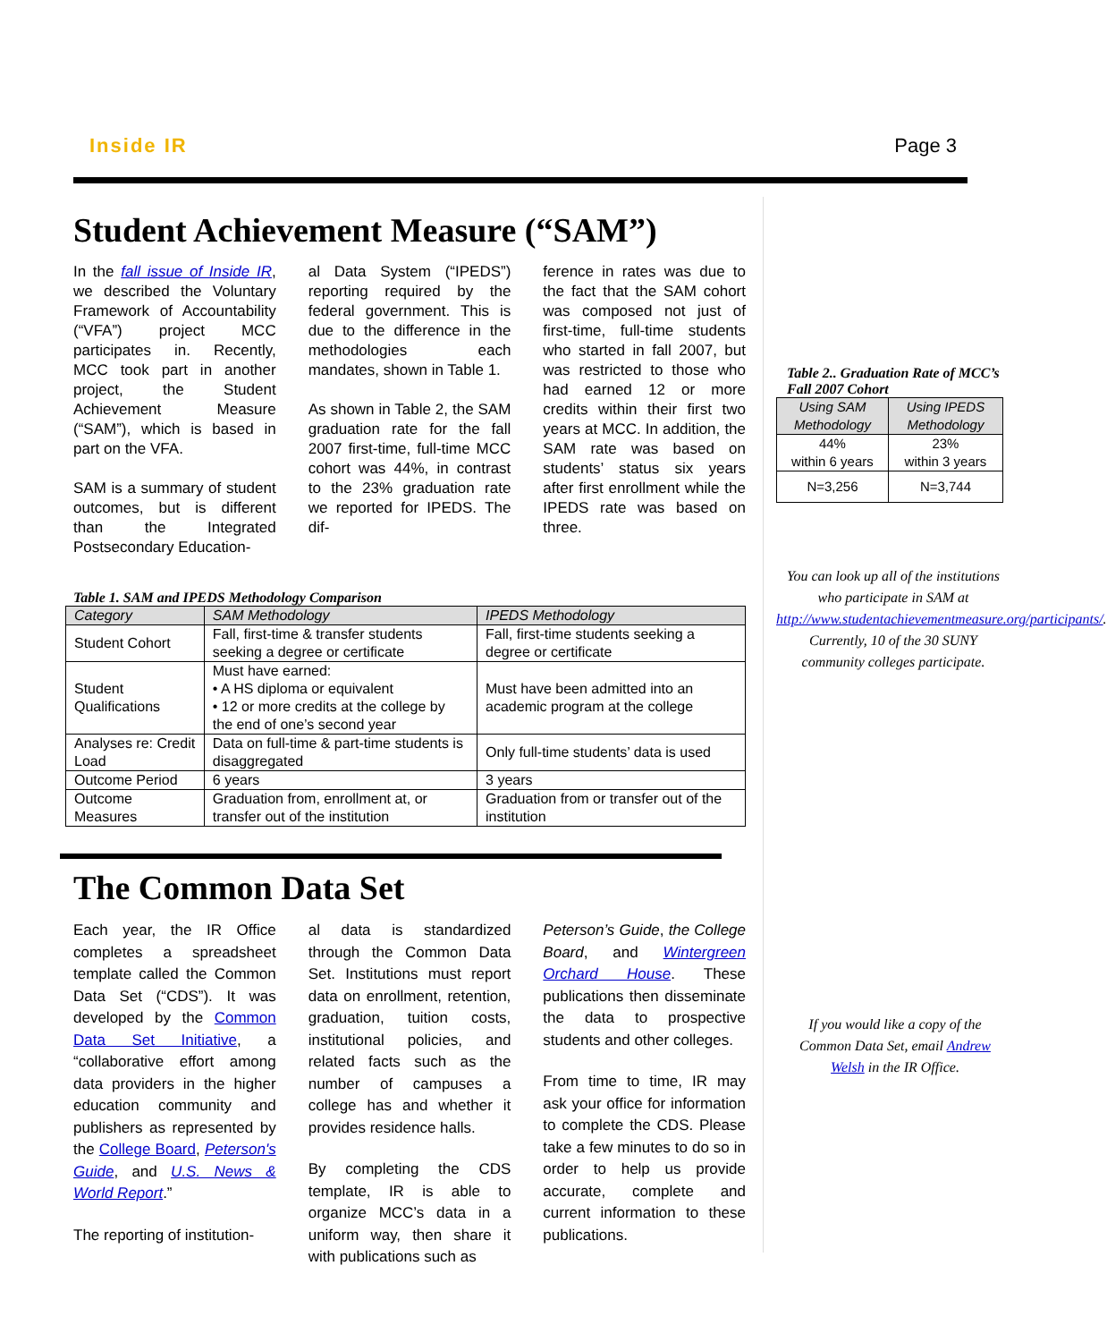Inside IR Page 3
Student Achievement Measure (“SAM”)
In the fall issue of Inside IR, we described the Voluntary Framework of Accountability (“VFA”) project MCC participates in. Recently, MCC took part in another project, the Student Achievement Measure (“SAM”), which is based in part on the VFA.
SAM is a summary of student outcomes, but is different than the Integrated Postsecondary Education-
al Data System (“IPEDS”) reporting required by the federal government. This is due to the difference in the methodologies each mandates, shown in Table 1.
As shown in Table 2, the SAM graduation rate for the fall 2007 first-time, full-time MCC cohort was 44%, in contrast to the 23% graduation rate we reported for IPEDS. The dif-
ference in rates was due to the fact that the SAM cohort was composed not just of first-time, full-time students who started in fall 2007, but was restricted to those who had earned 12 or more credits within their first two years at MCC. In addition, the SAM rate was based on students’ status six years after first enrollment while the IPEDS rate was based on three.
Table 1. SAM and IPEDS Methodology Comparison
| Category | SAM Methodology | IPEDS Methodology |
| --- | --- | --- |
| Student Cohort | Fall, first-time & transfer students seeking a degree or certificate | Fall, first-time students seeking a degree or certificate |
| Student Qualifications | Must have earned: • A HS diploma or equivalent • 12 or more credits at the college by the end of one’s second year | Must have been admitted into an academic program at the college |
| Analyses re: Credit Load | Data on full-time & part-time students is disaggregated | Only full-time students’ data is used |
| Outcome Period | 6 years | 3 years |
| Outcome Measures | Graduation from, enrollment at, or transfer out of the institution | Graduation from or transfer out of the institution |
The Common Data Set
Each year, the IR Office completes a spreadsheet template called the Common Data Set (“CDS”). It was developed by the Common Data Set Initiative, a “collaborative effort among data providers in the higher education community and publishers as represented by the College Board, Peterson's Guide, and U.S. News & World Report.”
The reporting of institution-
al data is standardized through the Common Data Set. Institutions must report data on enrollment, retention, graduation, tuition costs, institutional policies, and related facts such as the number of campuses a college has and whether it provides residence halls.
By completing the CDS template, IR is able to organize MCC’s data in a uniform way, then share it with publications such as
Peterson’s Guide, the College Board, and Wintergreen Orchard House. These publications then disseminate the data to prospective students and other colleges.
From time to time, IR may ask your office for information to complete the CDS. Please take a few minutes to do so in order to help us provide accurate, complete and current information to these publications.
Table 2.. Graduation Rate of MCC’s Fall 2007 Cohort
| Using SAM Methodology | Using IPEDS Methodology |
| --- | --- |
| 44% within 6 years | 23% within 3 years |
| N=3,256 | N=3,744 |
You can look up all of the institutions who participate in SAM at http://www.studentachievementmeasure.org/participants/. Currently, 10 of the 30 SUNY community colleges participate.
If you would like a copy of the Common Data Set, email Andrew Welsh in the IR Office.